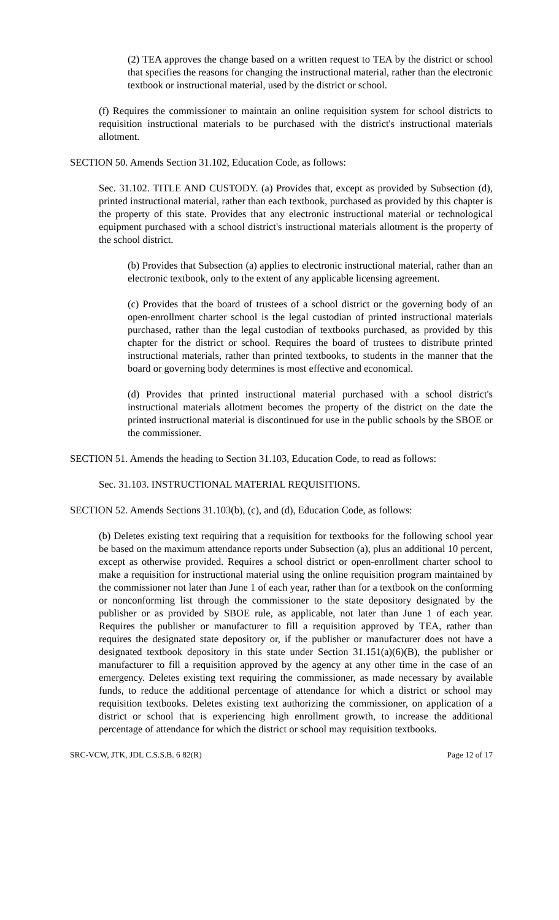(2) TEA approves the change based on a written request to TEA by the district or school that specifies the reasons for changing the instructional material, rather than the electronic textbook or instructional material, used by the district or school.
(f) Requires the commissioner to maintain an online requisition system for school districts to requisition instructional materials to be purchased with the district's instructional materials allotment.
SECTION 50. Amends Section 31.102, Education Code, as follows:
Sec. 31.102. TITLE AND CUSTODY. (a) Provides that, except as provided by Subsection (d), printed instructional material, rather than each textbook, purchased as provided by this chapter is the property of this state. Provides that any electronic instructional material or technological equipment purchased with a school district's instructional materials allotment is the property of the school district.
(b) Provides that Subsection (a) applies to electronic instructional material, rather than an electronic textbook, only to the extent of any applicable licensing agreement.
(c) Provides that the board of trustees of a school district or the governing body of an open-enrollment charter school is the legal custodian of printed instructional materials purchased, rather than the legal custodian of textbooks purchased, as provided by this chapter for the district or school. Requires the board of trustees to distribute printed instructional materials, rather than printed textbooks, to students in the manner that the board or governing body determines is most effective and economical.
(d) Provides that printed instructional material purchased with a school district's instructional materials allotment becomes the property of the district on the date the printed instructional material is discontinued for use in the public schools by the SBOE or the commissioner.
SECTION 51. Amends the heading to Section 31.103, Education Code, to read as follows:
Sec. 31.103. INSTRUCTIONAL MATERIAL REQUISITIONS.
SECTION 52. Amends Sections 31.103(b), (c), and (d), Education Code, as follows:
(b) Deletes existing text requiring that a requisition for textbooks for the following school year be based on the maximum attendance reports under Subsection (a), plus an additional 10 percent, except as otherwise provided. Requires a school district or open-enrollment charter school to make a requisition for instructional material using the online requisition program maintained by the commissioner not later than June 1 of each year, rather than for a textbook on the conforming or nonconforming list through the commissioner to the state depository designated by the publisher or as provided by SBOE rule, as applicable, not later than June 1 of each year. Requires the publisher or manufacturer to fill a requisition approved by TEA, rather than requires the designated state depository or, if the publisher or manufacturer does not have a designated textbook depository in this state under Section 31.151(a)(6)(B), the publisher or manufacturer to fill a requisition approved by the agency at any other time in the case of an emergency. Deletes existing text requiring the commissioner, as made necessary by available funds, to reduce the additional percentage of attendance for which a district or school may requisition textbooks. Deletes existing text authorizing the commissioner, on application of a district or school that is experiencing high enrollment growth, to increase the additional percentage of attendance for which the district or school may requisition textbooks.
SRC-VCW, JTK, JDL C.S.S.B. 6 82(R) Page 12 of 17